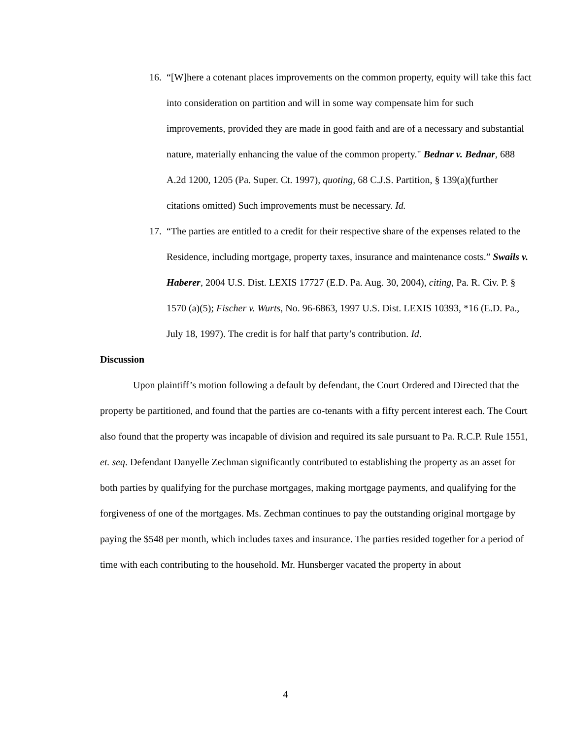16.
“[W]here a cotenant places improvements on the common property, equity will take this fact into consideration on partition and will in some way compensate him for such improvements, provided they are made in good faith and are of a necessary and substantial nature, materially enhancing the value of the common property." Bednar v. Bednar, 688 A.2d 1200, 1205 (Pa. Super. Ct. 1997), quoting, 68 C.J.S. Partition, § 139(a)(further citations omitted) Such improvements must be necessary. Id.
17.
“The parties are entitled to a credit for their respective share of the expenses related to the Residence, including mortgage, property taxes, insurance and maintenance costs.” Swails v. Haberer, 2004 U.S. Dist. LEXIS 17727 (E.D. Pa. Aug. 30, 2004), citing, Pa. R. Civ. P. § 1570 (a)(5); Fischer v. Wurts, No. 96-6863, 1997 U.S. Dist. LEXIS 10393, *16 (E.D. Pa., July 18, 1997). The credit is for half that party’s contribution. Id.
Discussion
Upon plaintiff’s motion following a default by defendant, the Court Ordered and Directed that the property be partitioned, and found that the parties are co-tenants with a fifty percent interest each. The Court also found that the property was incapable of division and required its sale pursuant to Pa. R.C.P. Rule 1551, et. seq. Defendant Danyelle Zechman significantly contributed to establishing the property as an asset for both parties by qualifying for the purchase mortgages, making mortgage payments, and qualifying for the forgiveness of one of the mortgages. Ms. Zechman continues to pay the outstanding original mortgage by paying the $548 per month, which includes taxes and insurance. The parties resided together for a period of time with each contributing to the household. Mr. Hunsberger vacated the property in about
4